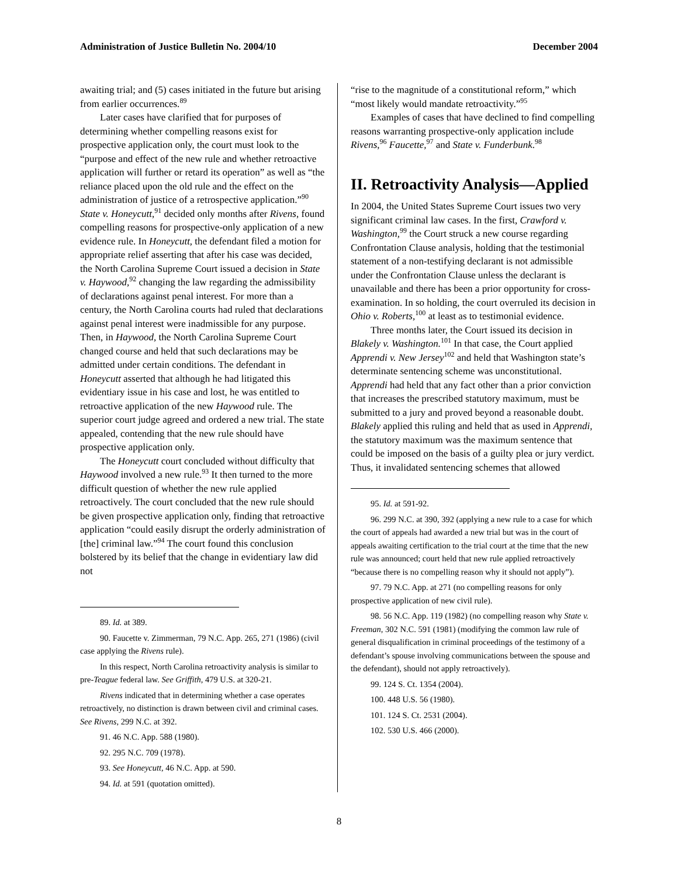Administration of Justice Bulletin No. 2004/10 December 2004
awaiting trial; and (5) cases initiated in the future but arising from earlier occurrences.<sup>89</sup>
Later cases have clarified that for purposes of determining whether compelling reasons exist for prospective application only, the court must look to the “purpose and effect of the new rule and whether retroactive application will further or retard its operation” as well as “the reliance placed upon the old rule and the effect on the administration of justice of a retrospective application.”<sup>90</sup> State v. Honeycutt,<sup>91</sup> decided only months after Rivens, found compelling reasons for prospective-only application of a new evidence rule. In Honeycutt, the defendant filed a motion for appropriate relief asserting that after his case was decided, the North Carolina Supreme Court issued a decision in State v. Haywood,<sup>92</sup> changing the law regarding the admissibility of declarations against penal interest. For more than a century, the North Carolina courts had ruled that declarations against penal interest were inadmissible for any purpose. Then, in Haywood, the North Carolina Supreme Court changed course and held that such declarations may be admitted under certain conditions. The defendant in Honeycutt asserted that although he had litigated this evidentiary issue in his case and lost, he was entitled to retroactive application of the new Haywood rule. The superior court judge agreed and ordered a new trial. The state appealed, contending that the new rule should have prospective application only.
The Honeycutt court concluded without difficulty that Haywood involved a new rule.<sup>93</sup> It then turned to the more difficult question of whether the new rule applied retroactively. The court concluded that the new rule should be given prospective application only, finding that retroactive application “could easily disrupt the orderly administration of [the] criminal law.”<sup>94</sup> The court found this conclusion bolstered by its belief that the change in evidentiary law did not
89. Id. at 389.
90. Faucette v. Zimmerman, 79 N.C. App. 265, 271 (1986) (civil case applying the Rivens rule).
In this respect, North Carolina retroactivity analysis is similar to pre-Teague federal law. See Griffith, 479 U.S. at 320-21.
Rivens indicated that in determining whether a case operates retroactively, no distinction is drawn between civil and criminal cases. See Rivens, 299 N.C. at 392.
91. 46 N.C. App. 588 (1980).
92. 295 N.C. 709 (1978).
93. See Honeycutt, 46 N.C. App. at 590.
94. Id. at 591 (quotation omitted).
“rise to the magnitude of a constitutional reform,” which “most likely would mandate retroactivity.”<sup>95</sup>
Examples of cases that have declined to find compelling reasons warranting prospective-only application include Rivens,<sup>96</sup> Faucette,<sup>97</sup> and State v. Funderbunk.<sup>98</sup>
II. Retroactivity Analysis—Applied
In 2004, the United States Supreme Court issues two very significant criminal law cases. In the first, Crawford v. Washington,<sup>99</sup> the Court struck a new course regarding Confrontation Clause analysis, holding that the testimonial statement of a non-testifying declarant is not admissible under the Confrontation Clause unless the declarant is unavailable and there has been a prior opportunity for cross-examination. In so holding, the court overruled its decision in Ohio v. Roberts,<sup>100</sup> at least as to testimonial evidence.
Three months later, the Court issued its decision in Blakely v. Washington.<sup>101</sup> In that case, the Court applied Apprendi v. New Jersey<sup>102</sup> and held that Washington state’s determinate sentencing scheme was unconstitutional. Apprendi had held that any fact other than a prior conviction that increases the prescribed statutory maximum, must be submitted to a jury and proved beyond a reasonable doubt. Blakely applied this ruling and held that as used in Apprendi, the statutory maximum was the maximum sentence that could be imposed on the basis of a guilty plea or jury verdict. Thus, it invalidated sentencing schemes that allowed
95. Id. at 591-92.
96. 299 N.C. at 390, 392 (applying a new rule to a case for which the court of appeals had awarded a new trial but was in the court of appeals awaiting certification to the trial court at the time that the new rule was announced; court held that new rule applied retroactively “because there is no compelling reason why it should not apply”).
97. 79 N.C. App. at 271 (no compelling reasons for only prospective application of new civil rule).
98. 56 N.C. App. 119 (1982) (no compelling reason why State v. Freeman, 302 N.C. 591 (1981) (modifying the common law rule of general disqualification in criminal proceedings of the testimony of a defendant’s spouse involving communications between the spouse and the defendant), should not apply retroactively).
99. 124 S. Ct. 1354 (2004).
100. 448 U.S. 56 (1980).
101. 124 S. Ct. 2531 (2004).
102. 530 U.S. 466 (2000).
8